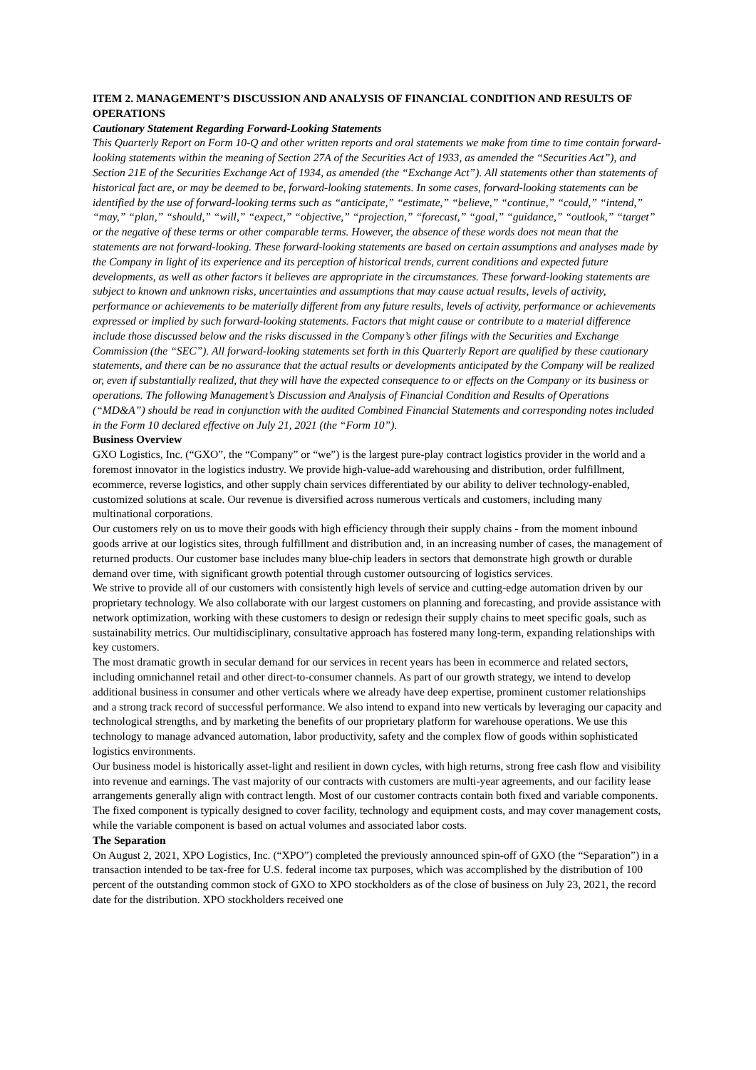ITEM 2. MANAGEMENT’S DISCUSSION AND ANALYSIS OF FINANCIAL CONDITION AND RESULTS OF OPERATIONS
Cautionary Statement Regarding Forward-Looking Statements
This Quarterly Report on Form 10-Q and other written reports and oral statements we make from time to time contain forward-looking statements within the meaning of Section 27A of the Securities Act of 1933, as amended the “Securities Act”), and Section 21E of the Securities Exchange Act of 1934, as amended (the “Exchange Act”). All statements other than statements of historical fact are, or may be deemed to be, forward-looking statements. In some cases, forward-looking statements can be identified by the use of forward-looking terms such as “anticipate,” “estimate,” “believe,” “continue,” “could,” “intend,” “may,” “plan,” “should,” “will,” “expect,” “objective,” “projection,” “forecast,” “goal,” “guidance,” “outlook,” “target” or the negative of these terms or other comparable terms. However, the absence of these words does not mean that the statements are not forward-looking. These forward-looking statements are based on certain assumptions and analyses made by the Company in light of its experience and its perception of historical trends, current conditions and expected future developments, as well as other factors it believes are appropriate in the circumstances. These forward-looking statements are subject to known and unknown risks, uncertainties and assumptions that may cause actual results, levels of activity, performance or achievements to be materially different from any future results, levels of activity, performance or achievements expressed or implied by such forward-looking statements. Factors that might cause or contribute to a material difference include those discussed below and the risks discussed in the Company’s other filings with the Securities and Exchange Commission (the “SEC”). All forward-looking statements set forth in this Quarterly Report are qualified by these cautionary statements, and there can be no assurance that the actual results or developments anticipated by the Company will be realized or, even if substantially realized, that they will have the expected consequence to or effects on the Company or its business or operations. The following Management’s Discussion and Analysis of Financial Condition and Results of Operations (“MD&A”) should be read in conjunction with the audited Combined Financial Statements and corresponding notes included in the Form 10 declared effective on July 21, 2021 (the “Form 10”).
Business Overview
GXO Logistics, Inc. (“GXO”, the “Company” or “we”) is the largest pure-play contract logistics provider in the world and a foremost innovator in the logistics industry. We provide high-value-add warehousing and distribution, order fulfillment, ecommerce, reverse logistics, and other supply chain services differentiated by our ability to deliver technology-enabled, customized solutions at scale. Our revenue is diversified across numerous verticals and customers, including many multinational corporations.
Our customers rely on us to move their goods with high efficiency through their supply chains - from the moment inbound goods arrive at our logistics sites, through fulfillment and distribution and, in an increasing number of cases, the management of returned products. Our customer base includes many blue-chip leaders in sectors that demonstrate high growth or durable demand over time, with significant growth potential through customer outsourcing of logistics services.
We strive to provide all of our customers with consistently high levels of service and cutting-edge automation driven by our proprietary technology. We also collaborate with our largest customers on planning and forecasting, and provide assistance with network optimization, working with these customers to design or redesign their supply chains to meet specific goals, such as sustainability metrics. Our multidisciplinary, consultative approach has fostered many long-term, expanding relationships with key customers.
The most dramatic growth in secular demand for our services in recent years has been in ecommerce and related sectors, including omnichannel retail and other direct-to-consumer channels. As part of our growth strategy, we intend to develop additional business in consumer and other verticals where we already have deep expertise, prominent customer relationships and a strong track record of successful performance. We also intend to expand into new verticals by leveraging our capacity and technological strengths, and by marketing the benefits of our proprietary platform for warehouse operations. We use this technology to manage advanced automation, labor productivity, safety and the complex flow of goods within sophisticated logistics environments.
Our business model is historically asset-light and resilient in down cycles, with high returns, strong free cash flow and visibility into revenue and earnings. The vast majority of our contracts with customers are multi-year agreements, and our facility lease arrangements generally align with contract length. Most of our customer contracts contain both fixed and variable components. The fixed component is typically designed to cover facility, technology and equipment costs, and may cover management costs, while the variable component is based on actual volumes and associated labor costs.
The Separation
On August 2, 2021, XPO Logistics, Inc. (“XPO”) completed the previously announced spin-off of GXO (the “Separation”) in a transaction intended to be tax-free for U.S. federal income tax purposes, which was accomplished by the distribution of 100 percent of the outstanding common stock of GXO to XPO stockholders as of the close of business on July 23, 2021, the record date for the distribution. XPO stockholders received one